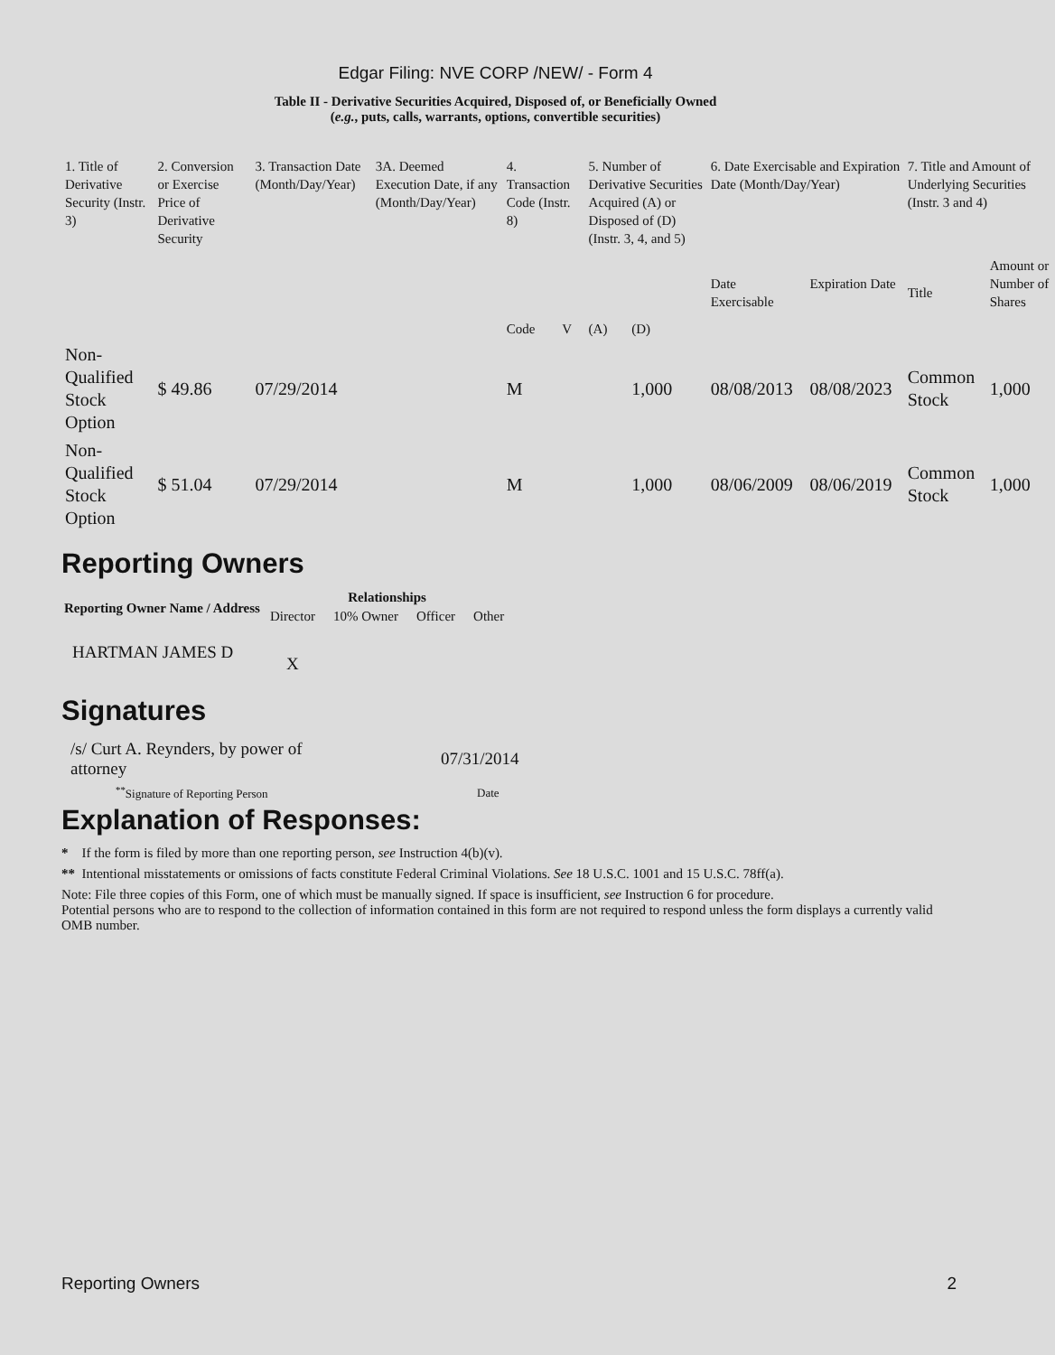Edgar Filing: NVE CORP /NEW/ - Form 4
Table II - Derivative Securities Acquired, Disposed of, or Beneficially Owned
(e.g., puts, calls, warrants, options, convertible securities)
| 1. Title of Derivative Security (Instr. 3) | 2. Conversion or Exercise Price of Derivative Security | 3. Transaction Date (Month/Day/Year) | 3A. Deemed Execution Date, if any (Month/Day/Year) | 4. Transaction Code (Instr. 8) | | 5. Number of Derivative Securities Acquired (A) or Disposed of (D) (Instr. 3, 4, and 5) | | 6. Date Exercisable and Expiration Date (Month/Day/Year) | | 7. Title and Amount of Underlying Securities (Instr. 3 and 4) | |
| | | | | Code | V | (A) | (D) | Date Exercisable | Expiration Date | Title | Amount or Number of Shares |
| Non-Qualified Stock Option | $ 49.86 | 07/29/2014 | | M | | | 1,000 | 08/08/2013 | 08/08/2023 | Common Stock | 1,000 |
| Non-Qualified Stock Option | $ 51.04 | 07/29/2014 | | M | | | 1,000 | 08/06/2009 | 08/06/2019 | Common Stock | 1,000 |
Reporting Owners
| Reporting Owner Name / Address | Relationships | | | |
| --- | --- | --- | --- | --- |
| | Director | 10% Owner | Officer | Other |
| HARTMAN JAMES D | X | | | |
Signatures
| /s/ Curt A. Reynders, by power of attorney | 07/31/2014 |
| <sup>**</sup> Signature of Reporting Person | Date |
Explanation of Responses:
* If the form is filed by more than one reporting person, see Instruction 4(b)(v).
** Intentional misstatements or omissions of facts constitute Federal Criminal Violations. See 18 U.S.C. 1001 and 15 U.S.C. 78ff(a).
Note: File three copies of this Form, one of which must be manually signed. If space is insufficient, see Instruction 6 for procedure.
Potential persons who are to respond to the collection of information contained in this form are not required to respond unless the form displays a currently valid OMB number.
Reporting Owners 2